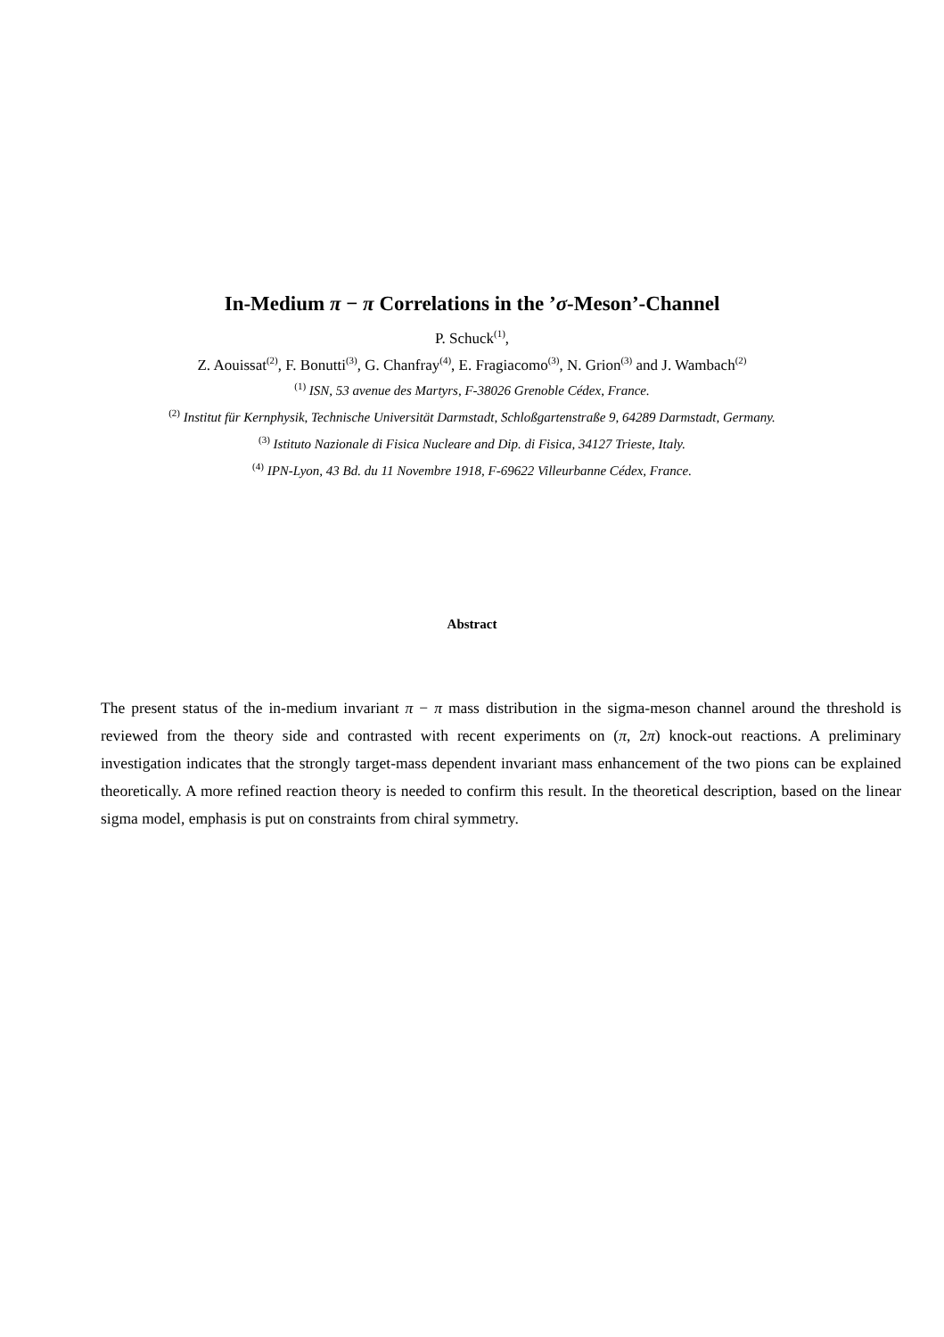In-Medium π − π Correlations in the ’σ-Meson’-Channel
P. Schuck<sup>(1)</sup>,
Z. Aouissat<sup>(2)</sup>, F. Bonutti<sup>(3)</sup>, G. Chanfray<sup>(4)</sup>, E. Fragiacomo<sup>(3)</sup>, N. Grion<sup>(3)</sup> and J. Wambach<sup>(2)</sup>
<sup>(1)</sup> ISN, 53 avenue des Martyrs, F-38026 Grenoble Cédex, France.
<sup>(2)</sup> Institut für Kernphysik, Technische Universität Darmstadt, Schloßgartenstraße 9, 64289 Darmstadt, Germany.
<sup>(3)</sup> Istituto Nazionale di Fisica Nucleare and Dip. di Fisica, 34127 Trieste, Italy.
<sup>(4)</sup> IPN-Lyon, 43 Bd. du 11 Novembre 1918, F-69622 Villeurbanne Cédex, France.
Abstract
The present status of the in-medium invariant π − π mass distribution in the sigma-meson channel around the threshold is reviewed from the theory side and contrasted with recent experiments on (π, 2π) knock-out reactions. A preliminary investigation indicates that the strongly target-mass dependent invariant mass enhancement of the two pions can be explained theoretically. A more refined reaction theory is needed to confirm this result. In the theoretical description, based on the linear sigma model, emphasis is put on constraints from chiral symmetry.